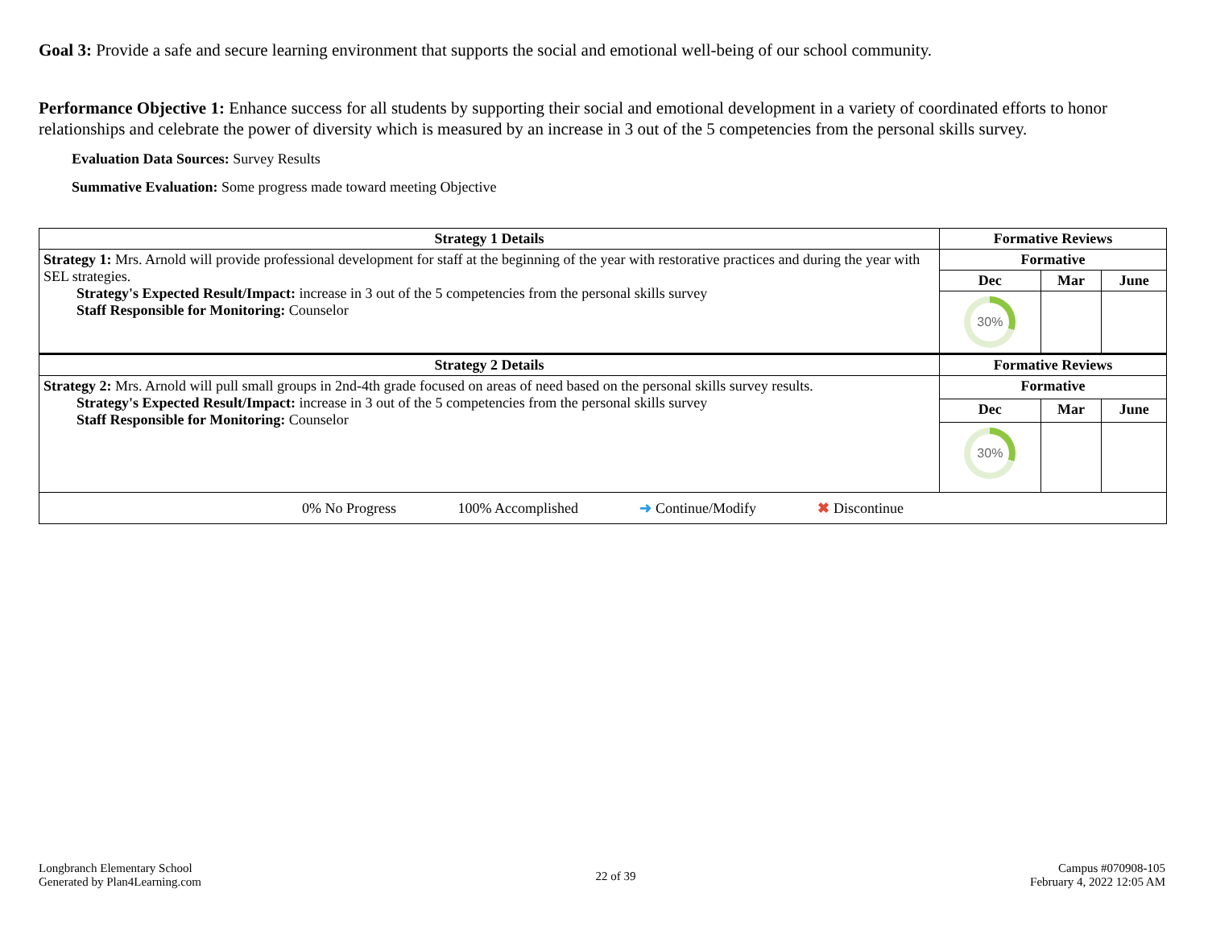Goal 3: Provide a safe and secure learning environment that supports the social and emotional well-being of our school community.
Performance Objective 1: Enhance success for all students by supporting their social and emotional development in a variety of coordinated efforts to honor relationships and celebrate the power of diversity which is measured by an increase in 3 out of the 5 competencies from the personal skills survey.
Evaluation Data Sources: Survey Results
Summative Evaluation: Some progress made toward meeting Objective
| Strategy 1 Details | Formative Reviews | | |
| --- | --- | --- | --- |
| Strategy 1: Mrs. Arnold will provide professional development for staff at the beginning of the year with restorative practices and during the year with SEL strategies. Strategy's Expected Result/Impact: increase in 3 out of the 5 competencies from the personal skills survey Staff Responsible for Monitoring: Counselor | Formative | | |
| | Dec | Mar | June |
| | 30% | | |
| Strategy 2 Details | Formative Reviews | | |
| Strategy 2: Mrs. Arnold will pull small groups in 2nd-4th grade focused on areas of need based on the personal skills survey results. Strategy's Expected Result/Impact: increase in 3 out of the 5 competencies from the personal skills survey Staff Responsible for Monitoring: Counselor | Formative | | |
| | Dec | Mar | June |
| | 30% | | |
| 0% No Progress 100% Accomplished ➜ Continue/Modify ✖ Discontinue | | | |
Longbranch Elementary School
Generated by Plan4Learning.com
22 of 39
Campus #070908-105
February 4, 2022 12:05 AM